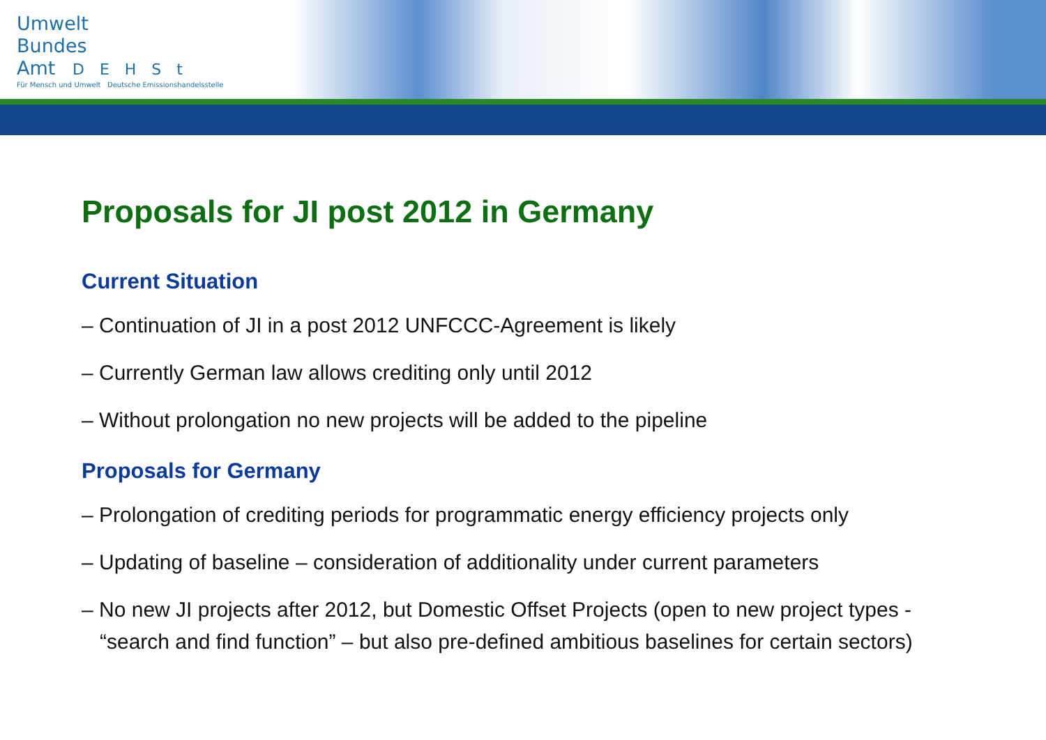Umwelt
Bundes
Amt DEHSt
Für Mensch und Umwelt Deutsche Emissionshandelsstelle
Proposals for JI post 2012 in Germany
Current Situation
– Continuation of JI in a post 2012 UNFCCC-Agreement is likely
– Currently German law allows crediting only until 2012
– Without prolongation no new projects will be added to the pipeline
Proposals for Germany
– Prolongation of crediting periods for programmatic energy efficiency projects only
– Updating of baseline – consideration of additionality under current parameters
– No new JI projects after 2012, but Domestic Offset Projects (open to new project types - “search and find function” – but also pre-defined ambitious baselines for certain sectors)